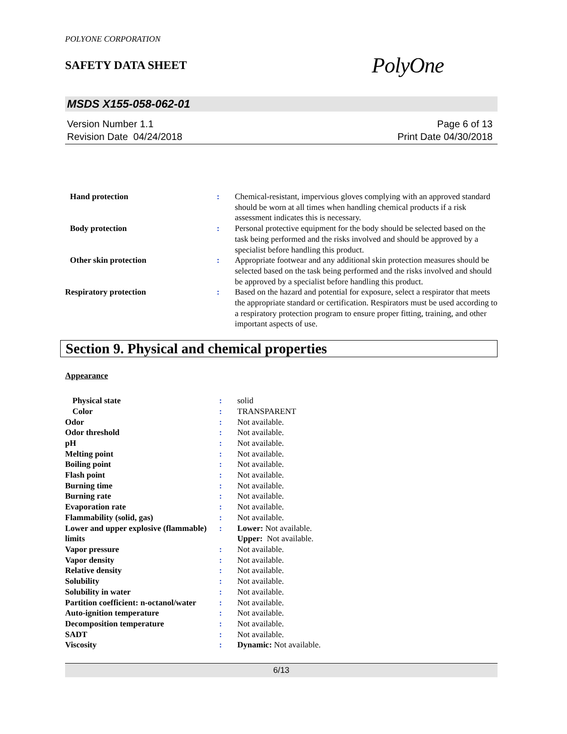POLYONE CORPORATION
SAFETY DATA SHEET
PolyOne
MSDS X155-058-062-01
Version Number 1.1
Revision Date 04/24/2018
Page 6 of 13
Print Date 04/30/2018
| Hand protection | : | Chemical-resistant, impervious gloves complying with an approved standard should be worn at all times when handling chemical products if a risk assessment indicates this is necessary. |
| Body protection | : | Personal protective equipment for the body should be selected based on the task being performed and the risks involved and should be approved by a specialist before handling this product. |
| Other skin protection | : | Appropriate footwear and any additional skin protection measures should be selected based on the task being performed and the risks involved and should be approved by a specialist before handling this product. |
| Respiratory protection | : | Based on the hazard and potential for exposure, select a respirator that meets the appropriate standard or certification. Respirators must be used according to a respiratory protection program to ensure proper fitting, training, and other important aspects of use. |
Section 9. Physical and chemical properties
Appearance
| Physical state | : | solid |
| Color | : | TRANSPARENT |
| Odor | : | Not available. |
| Odor threshold | : | Not available. |
| pH | : | Not available. |
| Melting point | : | Not available. |
| Boiling point | : | Not available. |
| Flash point | : | Not available. |
| Burning time | : | Not available. |
| Burning rate | : | Not available. |
| Evaporation rate | : | Not available. |
| Flammability (solid, gas) | : | Not available. |
| Lower and upper explosive (flammable) limits | : | Lower: Not available. Upper: Not available. |
| Vapor pressure | : | Not available. |
| Vapor density | : | Not available. |
| Relative density | : | Not available. |
| Solubility | : | Not available. |
| Solubility in water | : | Not available. |
| Partition coefficient: n-octanol/water | : | Not available. |
| Auto-ignition temperature | : | Not available. |
| Decomposition temperature | : | Not available. |
| SADT | : | Not available. |
| Viscosity | : | Dynamic: Not available. |
6/13